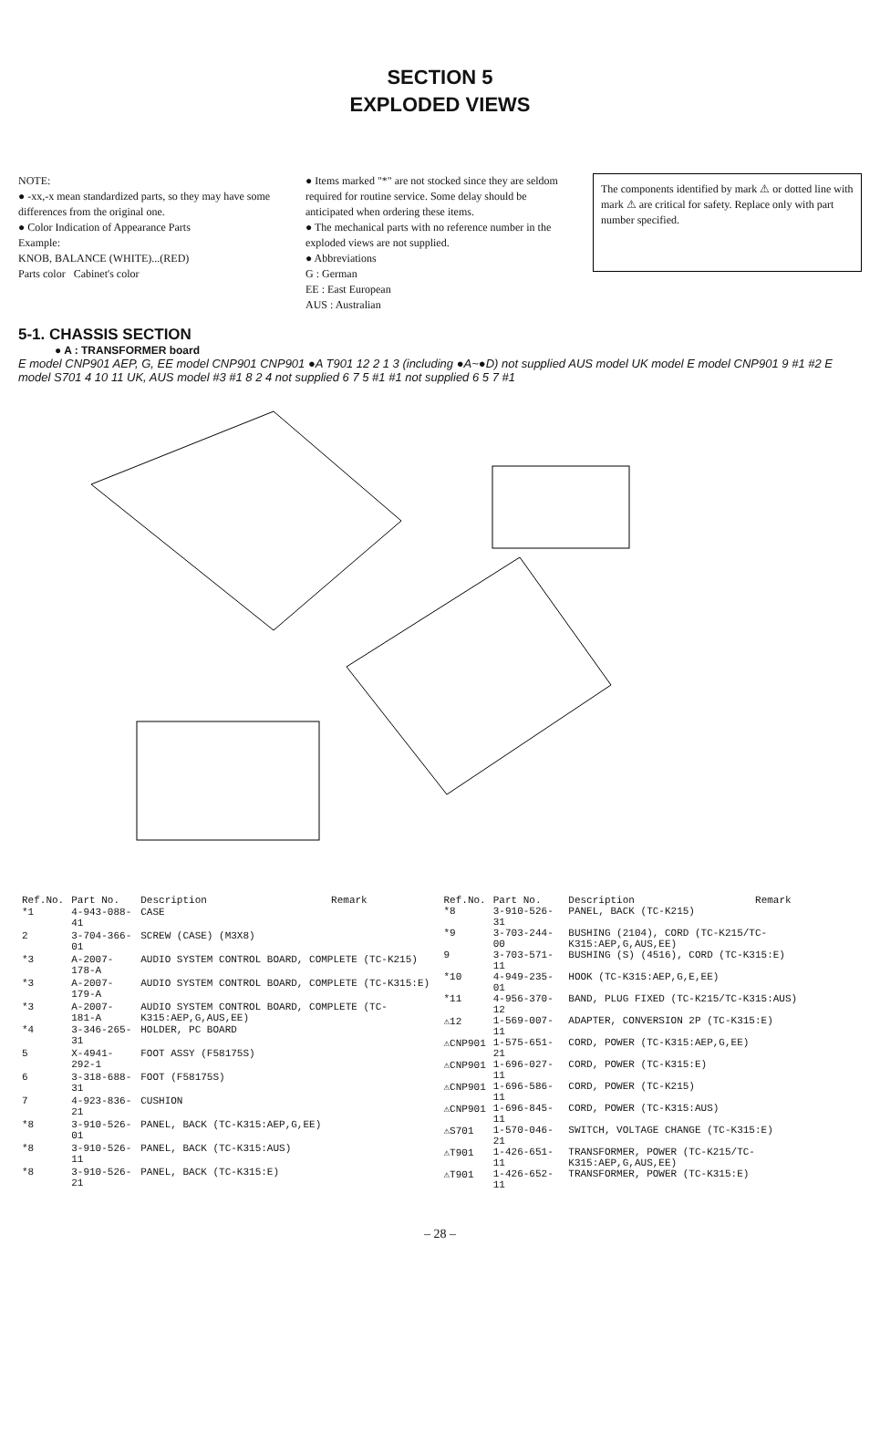SECTION 5
EXPLODED VIEWS
NOTE:
● -xx,-x mean standardized parts, so they may have some differences from the original one.
● Color Indication of Appearance Parts
Example:
KNOB, BALANCE (WHITE)...(RED)
Parts color Cabinet's color
● Items marked "*" are not stocked since they are seldom required for routine service. Some delay should be anticipated when ordering these items.
● The mechanical parts with no reference number in the exploded views are not supplied.
● Abbreviations
G : German
EE : East European
AUS : Australian
The components identified by mark ⚠ or dotted line with mark ⚠ are critical for safety. Replace only with part number specified.
5-1. CHASSIS SECTION
● A : TRANSFORMER board
E model CNP901 AEP, G, EE model CNP901 CNP901 ●A T901 12 2 1 3 (including ●A~●D) not supplied AUS model UK model E model CNP901 9 #1 #2 E model S701 4 10 11 UK, AUS model #3 #1 8 2 4 not supplied 6 7 5 #1 #1 not supplied 6 5 7 #1
| Ref.No. | Part No. | Description | Remark |
| --- | --- | --- | --- |
| *1 | 4-943-088-41 | CASE | |
| 2 | 3-704-366-01 | SCREW (CASE) (M3X8) | |
| *3 | A-2007-178-A | AUDIO SYSTEM CONTROL BOARD, COMPLETE (TC-K215) | |
| *3 | A-2007-179-A | AUDIO SYSTEM CONTROL BOARD, COMPLETE (TC-K315:E) | |
| *3 | A-2007-181-A | AUDIO SYSTEM CONTROL BOARD, COMPLETE (TC-K315:AEP,G,AUS,EE) | |
| *4 | 3-346-265-31 | HOLDER, PC BOARD | |
| 5 | X-4941-292-1 | FOOT ASSY (F58175S) | |
| 6 | 3-318-688-31 | FOOT (F58175S) | |
| 7 | 4-923-836-21 | CUSHION | |
| *8 | 3-910-526-01 | PANEL, BACK (TC-K315:AEP,G,EE) | |
| *8 | 3-910-526-11 | PANEL, BACK (TC-K315:AUS) | |
| *8 | 3-910-526-21 | PANEL, BACK (TC-K315:E) | |
| Ref.No. | Part No. | Description | Remark |
| --- | --- | --- | --- |
| *8 | 3-910-526-31 | PANEL, BACK (TC-K215) | |
| *9 | 3-703-244-00 | BUSHING (2104), CORD (TC-K215/TC-K315:AEP,G,AUS,EE) | |
| 9 | 3-703-571-11 | BUSHING (S) (4516), CORD (TC-K315:E) | |
| *10 | 4-949-235-01 | HOOK (TC-K315:AEP,G,E,EE) | |
| *11 | 4-956-370-12 | BAND, PLUG FIXED (TC-K215/TC-K315:AUS) | |
| ⚠12 | 1-569-007-11 | ADAPTER, CONVERSION 2P (TC-K315:E) | |
| ⚠CNP901 | 1-575-651-21 | CORD, POWER (TC-K315:AEP,G,EE) | |
| ⚠CNP901 | 1-696-027-11 | CORD, POWER (TC-K315:E) | |
| ⚠CNP901 | 1-696-586-11 | CORD, POWER (TC-K215) | |
| ⚠CNP901 | 1-696-845-11 | CORD, POWER (TC-K315:AUS) | |
| ⚠S701 | 1-570-046-21 | SWITCH, VOLTAGE CHANGE (TC-K315:E) | |
| ⚠T901 | 1-426-651-11 | TRANSFORMER, POWER (TC-K215/TC-K315:AEP,G,AUS,EE) | |
| ⚠T901 | 1-426-652-11 | TRANSFORMER, POWER (TC-K315:E) | |
– 28 –